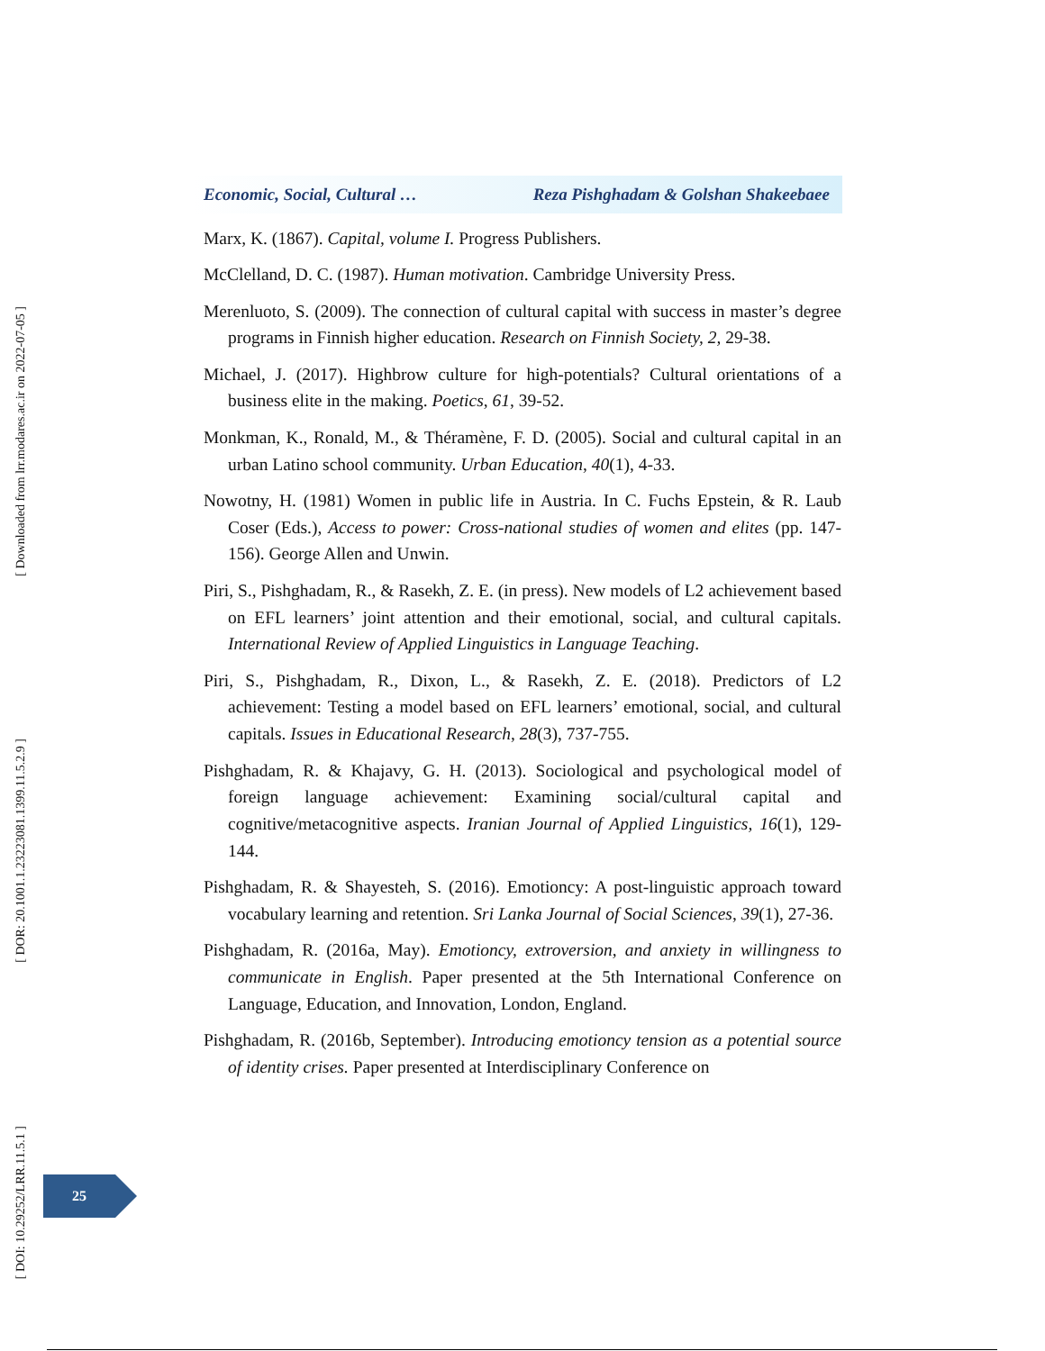Economic, Social, Cultural … Reza Pishghadam & Golshan Shakeebaee
Marx, K. (1867). Capital, volume I. Progress Publishers.
McClelland, D. C. (1987). Human motivation. Cambridge University Press.
Merenluoto, S. (2009). The connection of cultural capital with success in master’s degree programs in Finnish higher education. Research on Finnish Society, 2, 29-38.
Michael, J. (2017). Highbrow culture for high-potentials? Cultural orientations of a business elite in the making. Poetics, 61, 39-52.
Monkman, K., Ronald, M., & Théramène, F. D. (2005). Social and cultural capital in an urban Latino school community. Urban Education, 40(1), 4-33.
Nowotny, H. (1981) Women in public life in Austria. In C. Fuchs Epstein, & R. Laub Coser (Eds.), Access to power: Cross-national studies of women and elites (pp. 147-156). George Allen and Unwin.
Piri, S., Pishghadam, R., & Rasekh, Z. E. (in press). New models of L2 achievement based on EFL learners’ joint attention and their emotional, social, and cultural capitals. International Review of Applied Linguistics in Language Teaching.
Piri, S., Pishghadam, R., Dixon, L., & Rasekh, Z. E. (2018). Predictors of L2 achievement: Testing a model based on EFL learners’ emotional, social, and cultural capitals. Issues in Educational Research, 28(3), 737-755.
Pishghadam, R. & Khajavy, G. H. (2013). Sociological and psychological model of foreign language achievement: Examining social/cultural capital and cognitive/metacognitive aspects. Iranian Journal of Applied Linguistics, 16(1), 129-144.
Pishghadam, R. & Shayesteh, S. (2016). Emotioncy: A post-linguistic approach toward vocabulary learning and retention. Sri Lanka Journal of Social Sciences, 39(1), 27-36.
Pishghadam, R. (2016a, May). Emotioncy, extroversion, and anxiety in willingness to communicate in English. Paper presented at the 5th International Conference on Language, Education, and Innovation, London, England.
Pishghadam, R. (2016b, September). Introducing emotioncy tension as a potential source of identity crises. Paper presented at Interdisciplinary Conference on
[ Downloaded from lrr.modares.ac.ir on 2022-07-05 ]
[ DOR: 20.1001.1.23223081.1399.11.5.2.9 ]
[ DOI: 10.29252/LRR.11.5.1 ]
25